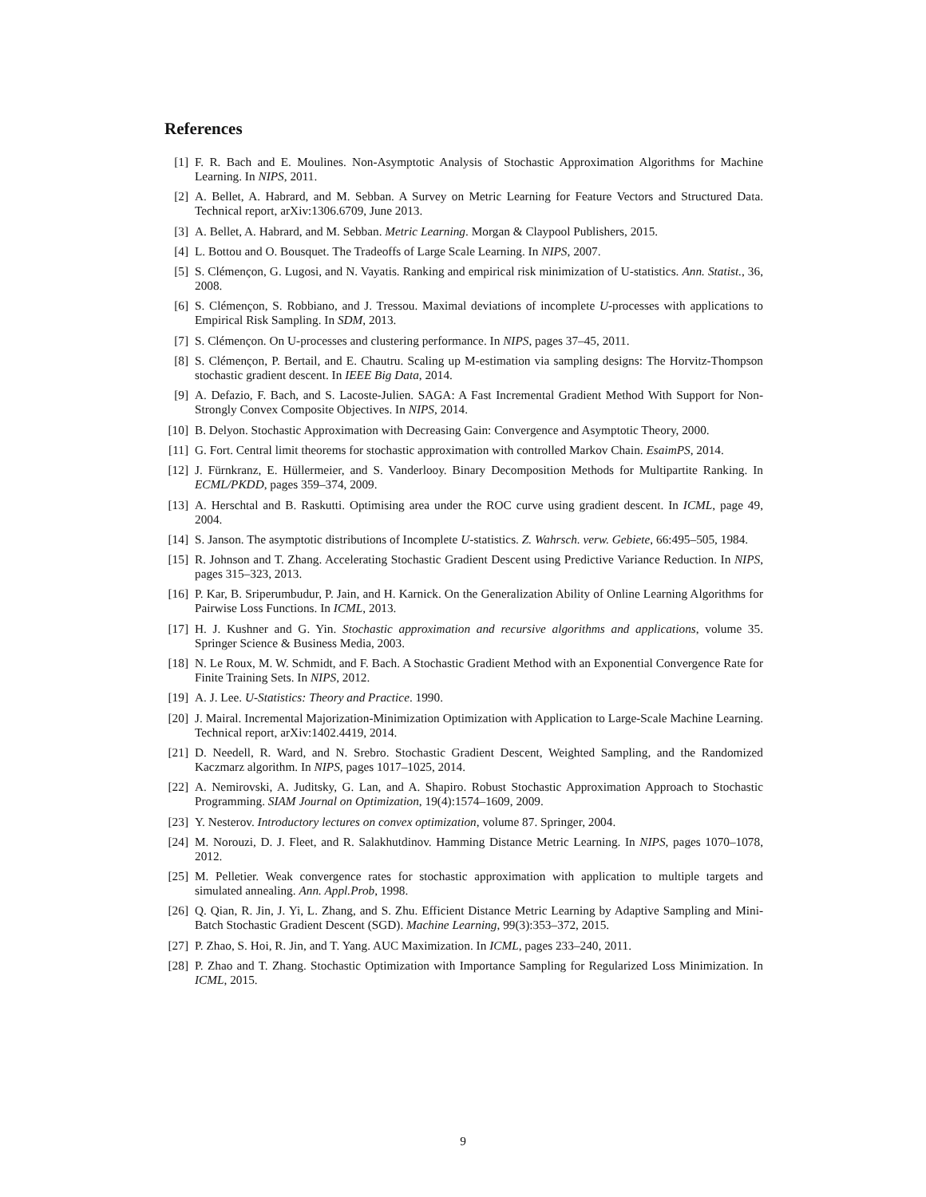References
[1] F. R. Bach and E. Moulines. Non-Asymptotic Analysis of Stochastic Approximation Algorithms for Machine Learning. In NIPS, 2011.
[2] A. Bellet, A. Habrard, and M. Sebban. A Survey on Metric Learning for Feature Vectors and Structured Data. Technical report, arXiv:1306.6709, June 2013.
[3] A. Bellet, A. Habrard, and M. Sebban. Metric Learning. Morgan & Claypool Publishers, 2015.
[4] L. Bottou and O. Bousquet. The Tradeoffs of Large Scale Learning. In NIPS, 2007.
[5] S. Clémençon, G. Lugosi, and N. Vayatis. Ranking and empirical risk minimization of U-statistics. Ann. Statist., 36, 2008.
[6] S. Clémençon, S. Robbiano, and J. Tressou. Maximal deviations of incomplete U-processes with applications to Empirical Risk Sampling. In SDM, 2013.
[7] S. Clémençon. On U-processes and clustering performance. In NIPS, pages 37–45, 2011.
[8] S. Clémençon, P. Bertail, and E. Chautru. Scaling up M-estimation via sampling designs: The Horvitz-Thompson stochastic gradient descent. In IEEE Big Data, 2014.
[9] A. Defazio, F. Bach, and S. Lacoste-Julien. SAGA: A Fast Incremental Gradient Method With Support for Non-Strongly Convex Composite Objectives. In NIPS, 2014.
[10] B. Delyon. Stochastic Approximation with Decreasing Gain: Convergence and Asymptotic Theory, 2000.
[11] G. Fort. Central limit theorems for stochastic approximation with controlled Markov Chain. EsaimPS, 2014.
[12] J. Fürnkranz, E. Hüllermeier, and S. Vanderlooy. Binary Decomposition Methods for Multipartite Ranking. In ECML/PKDD, pages 359–374, 2009.
[13] A. Herschtal and B. Raskutti. Optimising area under the ROC curve using gradient descent. In ICML, page 49, 2004.
[14] S. Janson. The asymptotic distributions of Incomplete U-statistics. Z. Wahrsch. verw. Gebiete, 66:495–505, 1984.
[15] R. Johnson and T. Zhang. Accelerating Stochastic Gradient Descent using Predictive Variance Reduction. In NIPS, pages 315–323, 2013.
[16] P. Kar, B. Sriperumbudur, P. Jain, and H. Karnick. On the Generalization Ability of Online Learning Algorithms for Pairwise Loss Functions. In ICML, 2013.
[17] H. J. Kushner and G. Yin. Stochastic approximation and recursive algorithms and applications, volume 35. Springer Science & Business Media, 2003.
[18] N. Le Roux, M. W. Schmidt, and F. Bach. A Stochastic Gradient Method with an Exponential Convergence Rate for Finite Training Sets. In NIPS, 2012.
[19] A. J. Lee. U-Statistics: Theory and Practice. 1990.
[20] J. Mairal. Incremental Majorization-Minimization Optimization with Application to Large-Scale Machine Learning. Technical report, arXiv:1402.4419, 2014.
[21] D. Needell, R. Ward, and N. Srebro. Stochastic Gradient Descent, Weighted Sampling, and the Randomized Kaczmarz algorithm. In NIPS, pages 1017–1025, 2014.
[22] A. Nemirovski, A. Juditsky, G. Lan, and A. Shapiro. Robust Stochastic Approximation Approach to Stochastic Programming. SIAM Journal on Optimization, 19(4):1574–1609, 2009.
[23] Y. Nesterov. Introductory lectures on convex optimization, volume 87. Springer, 2004.
[24] M. Norouzi, D. J. Fleet, and R. Salakhutdinov. Hamming Distance Metric Learning. In NIPS, pages 1070–1078, 2012.
[25] M. Pelletier. Weak convergence rates for stochastic approximation with application to multiple targets and simulated annealing. Ann. Appl.Prob, 1998.
[26] Q. Qian, R. Jin, J. Yi, L. Zhang, and S. Zhu. Efficient Distance Metric Learning by Adaptive Sampling and Mini-Batch Stochastic Gradient Descent (SGD). Machine Learning, 99(3):353–372, 2015.
[27] P. Zhao, S. Hoi, R. Jin, and T. Yang. AUC Maximization. In ICML, pages 233–240, 2011.
[28] P. Zhao and T. Zhang. Stochastic Optimization with Importance Sampling for Regularized Loss Minimization. In ICML, 2015.
9